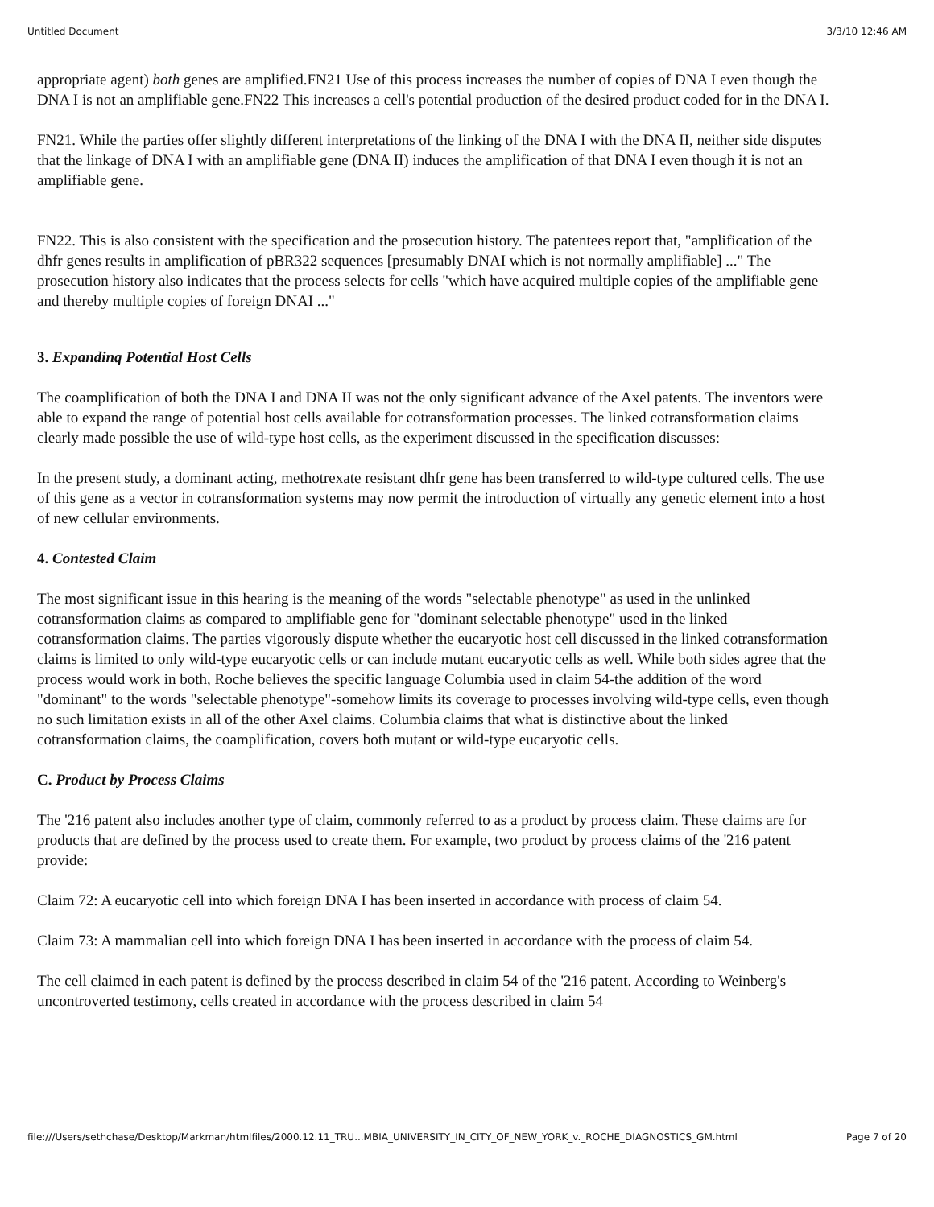Untitled Document 3/3/10 12:46 AM
appropriate agent) both genes are amplified.FN21 Use of this process increases the number of copies of DNA I even though the DNA I is not an amplifiable gene.FN22 This increases a cell's potential production of the desired product coded for in the DNA I.
FN21. While the parties offer slightly different interpretations of the linking of the DNA I with the DNA II, neither side disputes that the linkage of DNA I with an amplifiable gene (DNA II) induces the amplification of that DNA I even though it is not an amplifiable gene.
FN22. This is also consistent with the specification and the prosecution history. The patentees report that, "amplification of the dhfr genes results in amplification of pBR322 sequences [presumably DNAI which is not normally amplifiable] ..." The prosecution history also indicates that the process selects for cells "which have acquired multiple copies of the amplifiable gene and thereby multiple copies of foreign DNAI ..."
3. Expandinq Potential Host Cells
The coamplification of both the DNA I and DNA II was not the only significant advance of the Axel patents. The inventors were able to expand the range of potential host cells available for cotransformation processes. The linked cotransformation claims clearly made possible the use of wild-type host cells, as the experiment discussed in the specification discusses:
In the present study, a dominant acting, methotrexate resistant dhfr gene has been transferred to wild-type cultured cells. The use of this gene as a vector in cotransformation systems may now permit the introduction of virtually any genetic element into a host of new cellular environments.
4. Contested Claim
The most significant issue in this hearing is the meaning of the words "selectable phenotype" as used in the unlinked cotransformation claims as compared to amplifiable gene for "dominant selectable phenotype" used in the linked cotransformation claims. The parties vigorously dispute whether the eucaryotic host cell discussed in the linked cotransformation claims is limited to only wild-type eucaryotic cells or can include mutant eucaryotic cells as well. While both sides agree that the process would work in both, Roche believes the specific language Columbia used in claim 54-the addition of the word "dominant" to the words "selectable phenotype"-somehow limits its coverage to processes involving wild-type cells, even though no such limitation exists in all of the other Axel claims. Columbia claims that what is distinctive about the linked cotransformation claims, the coamplification, covers both mutant or wild-type eucaryotic cells.
C. Product by Process Claims
The '216 patent also includes another type of claim, commonly referred to as a product by process claim. These claims are for products that are defined by the process used to create them. For example, two product by process claims of the '216 patent provide:
Claim 72: A eucaryotic cell into which foreign DNA I has been inserted in accordance with process of claim 54.
Claim 73: A mammalian cell into which foreign DNA I has been inserted in accordance with the process of claim 54.
The cell claimed in each patent is defined by the process described in claim 54 of the '216 patent. According to Weinberg's uncontroverted testimony, cells created in accordance with the process described in claim 54
file:///Users/sethchase/Desktop/Markman/htmlfiles/2000.12.11_TRU...MBIA_UNIVERSITY_IN_CITY_OF_NEW_YORK_v._ROCHE_DIAGNOSTICS_GM.html Page 7 of 20